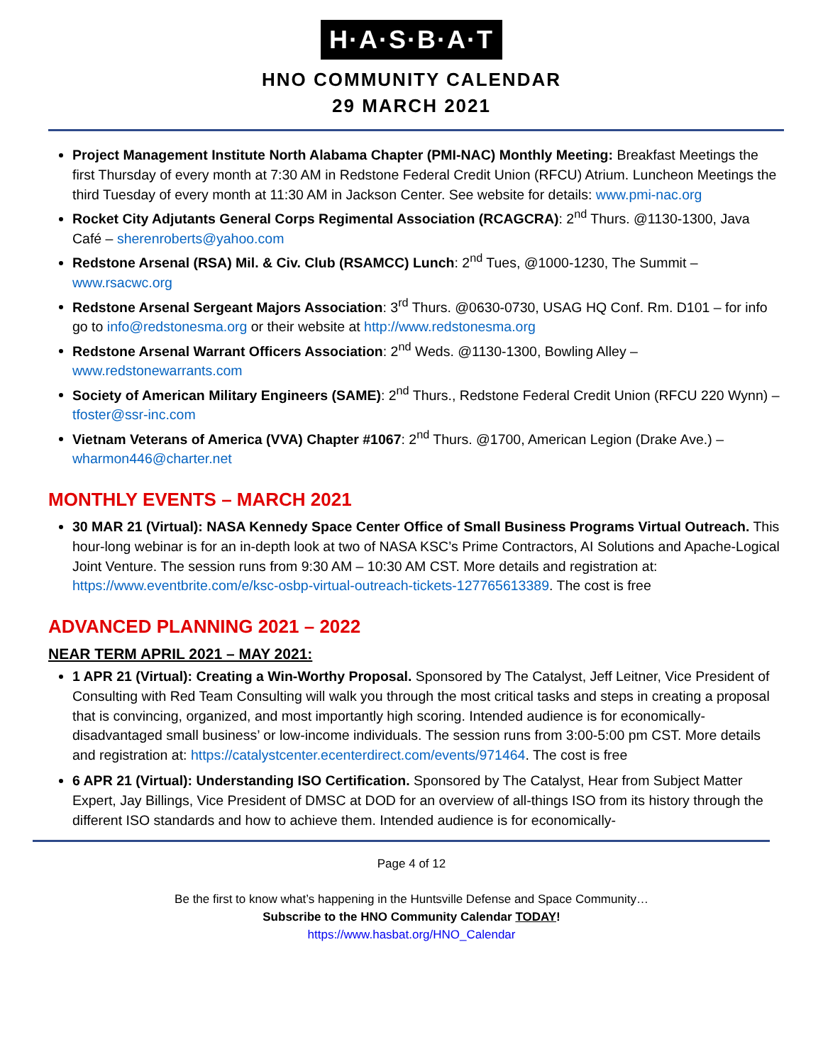H·A·S·B·A·T
HNO COMMUNITY CALENDAR
29 MARCH 2021
Project Management Institute North Alabama Chapter (PMI-NAC) Monthly Meeting: Breakfast Meetings the first Thursday of every month at 7:30 AM in Redstone Federal Credit Union (RFCU) Atrium. Luncheon Meetings the third Tuesday of every month at 11:30 AM in Jackson Center. See website for details: www.pmi-nac.org
Rocket City Adjutants General Corps Regimental Association (RCAGCRA): 2<sup>nd</sup> Thurs. @1130-1300, Java Café – sherenroberts@yahoo.com
Redstone Arsenal (RSA) Mil. & Civ. Club (RSAMCC) Lunch: 2<sup>nd</sup> Tues, @1000-1230, The Summit – www.rsacwc.org
Redstone Arsenal Sergeant Majors Association: 3<sup>rd</sup> Thurs. @0630-0730, USAG HQ Conf. Rm. D101 – for info go to info@redstonesma.org or their website at http://www.redstonesma.org
Redstone Arsenal Warrant Officers Association: 2<sup>nd</sup> Weds. @1130-1300, Bowling Alley – www.redstonewarrants.com
Society of American Military Engineers (SAME): 2<sup>nd</sup> Thurs., Redstone Federal Credit Union (RFCU 220 Wynn) – tfoster@ssr-inc.com
Vietnam Veterans of America (VVA) Chapter #1067: 2<sup>nd</sup> Thurs. @1700, American Legion (Drake Ave.) – wharmon446@charter.net
MONTHLY EVENTS – MARCH 2021
30 MAR 21 (Virtual): NASA Kennedy Space Center Office of Small Business Programs Virtual Outreach. This hour-long webinar is for an in-depth look at two of NASA KSC’s Prime Contractors, AI Solutions and Apache-Logical Joint Venture. The session runs from 9:30 AM – 10:30 AM CST. More details and registration at: https://www.eventbrite.com/e/ksc-osbp-virtual-outreach-tickets-127765613389. The cost is free
ADVANCED PLANNING 2021 – 2022
NEAR TERM APRIL 2021 – MAY 2021:
1 APR 21 (Virtual): Creating a Win-Worthy Proposal. Sponsored by The Catalyst, Jeff Leitner, Vice President of Consulting with Red Team Consulting will walk you through the most critical tasks and steps in creating a proposal that is convincing, organized, and most importantly high scoring. Intended audience is for economically-disadvantaged small business’ or low-income individuals. The session runs from 3:00-5:00 pm CST. More details and registration at: https://catalystcenter.ecenterdirect.com/events/971464. The cost is free
6 APR 21 (Virtual): Understanding ISO Certification. Sponsored by The Catalyst, Hear from Subject Matter Expert, Jay Billings, Vice President of DMSC at DOD for an overview of all-things ISO from its history through the different ISO standards and how to achieve them. Intended audience is for economically-
Page 4 of 12
Be the first to know what’s happening in the Huntsville Defense and Space Community…
Subscribe to the HNO Community Calendar TODAY!
https://www.hasbat.org/HNO_Calendar